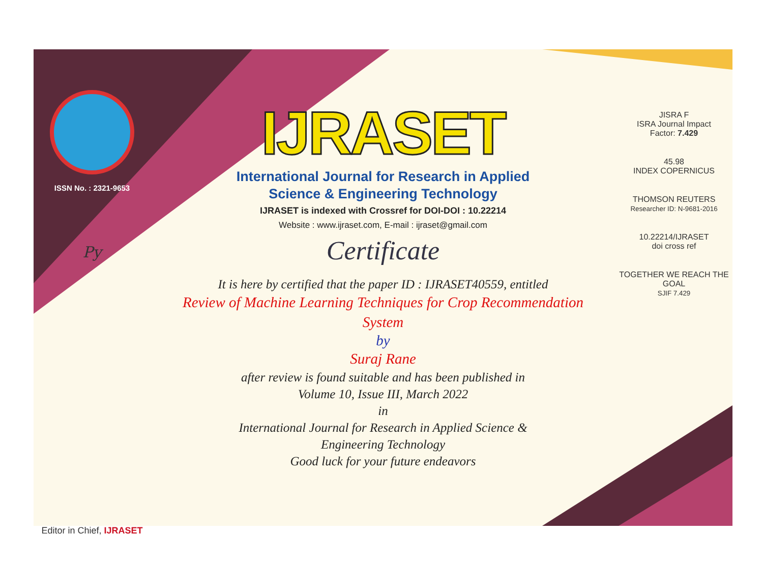ISSN No. : 2321-9653
Py
Editor in Chief, IJRASET
IJRASET
International Journal for Research in Applied
Science & Engineering Technology
IJRASET is indexed with Crossref for DOI-DOI : 10.22214
Website : www.ijraset.com, E-mail : ijraset@gmail.com
Certificate
It is here by certified that the paper ID : IJRASET40559, entitled
Review of Machine Learning Techniques for Crop Recommendation
System
by
Suraj Rane
after review is found suitable and has been published in
Volume 10, Issue III, March 2022
in
International Journal for Research in Applied Science &
Engineering Technology
Good luck for your future endeavors
JISRA F
ISRA Journal Impact
Factor: 7.429
45.98
INDEX COPERNICUS
THOMSON REUTERS
Researcher ID: N-9681-2016
10.22214/IJRASET
doi cross ref
TOGETHER WE REACH THE GOAL
SJIF 7.429